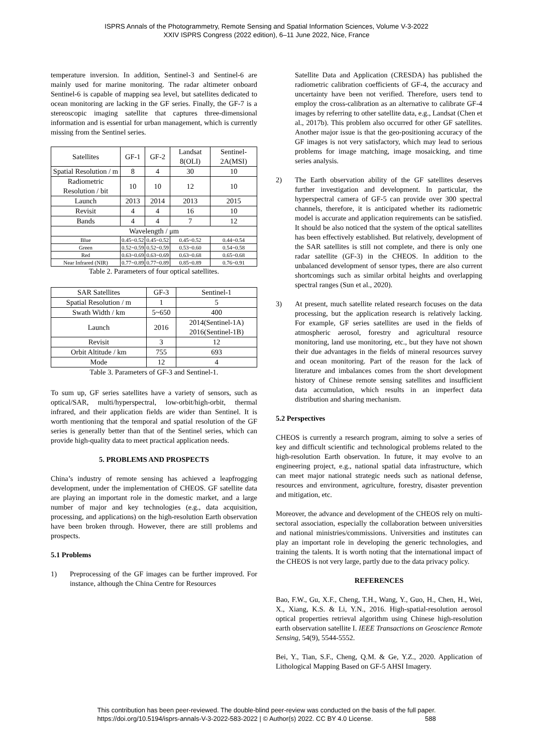ISPRS Annals of the Photogrammetry, Remote Sensing and Spatial Information Sciences, Volume V-3-2022
XXIV ISPRS Congress (2022 edition), 6–11 June 2022, Nice, France
temperature inversion. In addition, Sentinel-3 and Sentinel-6 are mainly used for marine monitoring. The radar altimeter onboard Sentinel-6 is capable of mapping sea level, but satellites dedicated to ocean monitoring are lacking in the GF series. Finally, the GF-7 is a stereoscopic imaging satellite that captures three-dimensional information and is essential for urban management, which is currently missing from the Sentinel series.
| Satellites | GF-1 | GF-2 | Landsat 8(OLI) | Sentinel-2A(MSI) |
| Spatial Resolution / m | 8 | 4 | 30 | 10 |
| Radiometric Resolution / bit | 10 | 10 | 12 | 10 |
| Launch | 2013 | 2014 | 2013 | 2015 |
| Revisit | 4 | 4 | 16 | 10 |
| Bands | 4 | 4 | 7 | 12 |
| Wavelength / μm | | | | |
| Blue | 0.45~0.52 | 0.45~0.52 | 0.45~0.52 | 0.44~0.54 |
| Green | 0.52~0.59 | 0.52~0.59 | 0.53~0.60 | 0.54~0.58 |
| Red | 0.63~0.69 | 0.63~0.69 | 0.63~0.68 | 0.65~0.68 |
| Near Infrared (NIR) | 0.77~0.89 | 0.77~0.89 | 0.85~0.89 | 0.76~0.91 |
Table 2. Parameters of four optical satellites.
| SAR Satellites | GF-3 | Sentinel-1 |
| Spatial Resolution / m | 1 | 5 |
| Swath Width / km | 5~650 | 400 |
| Launch | 2016 | 2014(Sentinel-1A) 2016(Sentinel-1B) |
| Revisit | 3 | 12 |
| Orbit Altitude / km | 755 | 693 |
| Mode | 12 | 4 |
Table 3. Parameters of GF-3 and Sentinel-1.
To sum up, GF series satellites have a variety of sensors, such as optical/SAR, multi/hyperspectral, low-orbit/high-orbit, thermal infrared, and their application fields are wider than Sentinel. It is worth mentioning that the temporal and spatial resolution of the GF series is generally better than that of the Sentinel series, which can provide high-quality data to meet practical application needs.
5. PROBLEMS AND PROSPECTS
China’s industry of remote sensing has achieved a leapfrogging development, under the implementation of CHEOS. GF satellite data are playing an important role in the domestic market, and a large number of major and key technologies (e.g., data acquisition, processing, and applications) on the high-resolution Earth observation have been broken through. However, there are still problems and prospects.
5.1 Problems
1) Preprocessing of the GF images can be further improved. For instance, although the China Centre for Resources
Satellite Data and Application (CRESDA) has published the radiometric calibration coefficients of GF-4, the accuracy and uncertainty have been not verified. Therefore, users tend to employ the cross-calibration as an alternative to calibrate GF-4 images by referring to other satellite data, e.g., Landsat (Chen et al., 2017b). This problem also occurred for other GF satellites. Another major issue is that the geo-positioning accuracy of the GF images is not very satisfactory, which may lead to serious problems for image matching, image mosaicking, and time series analysis.
2) The Earth observation ability of the GF satellites deserves further investigation and development. In particular, the hyperspectral camera of GF-5 can provide over 300 spectral channels, therefore, it is anticipated whether its radiometric model is accurate and application requirements can be satisfied. It should be also noticed that the system of the optical satellites has been effectively established. But relatively, development of the SAR satellites is still not complete, and there is only one radar satellite (GF-3) in the CHEOS. In addition to the unbalanced development of sensor types, there are also current shortcomings such as similar orbital heights and overlapping spectral ranges (Sun et al., 2020).
3) At present, much satellite related research focuses on the data processing, but the application research is relatively lacking. For example, GF series satellites are used in the fields of atmospheric aerosol, forestry and agricultural resource monitoring, land use monitoring, etc., but they have not shown their due advantages in the fields of mineral resources survey and ocean monitoring. Part of the reason for the lack of literature and imbalances comes from the short development history of Chinese remote sensing satellites and insufficient data accumulation, which results in an imperfect data distribution and sharing mechanism.
5.2 Perspectives
CHEOS is currently a research program, aiming to solve a series of key and difficult scientific and technological problems related to the high-resolution Earth observation. In future, it may evolve to an engineering project, e.g., national spatial data infrastructure, which can meet major national strategic needs such as national defense, resources and environment, agriculture, forestry, disaster prevention and mitigation, etc.
Moreover, the advance and development of the CHEOS rely on multi-sectoral association, especially the collaboration between universities and national ministries/commissions. Universities and institutes can play an important role in developing the generic technologies, and training the talents. It is worth noting that the international impact of the CHEOS is not very large, partly due to the data privacy policy.
REFERENCES
Bao, F.W., Gu, X.F., Cheng, T.H., Wang, Y., Guo, H., Chen, H., Wei, X., Xiang, K.S. & Li, Y.N., 2016. High-spatial-resolution aerosol optical properties retrieval algorithm using Chinese high-resolution earth observation satellite I. IEEE Transactions on Geoscience Remote Sensing, 54(9), 5544-5552.
Bei, Y., Tian, S.F., Cheng, Q.M. & Ge, Y.Z., 2020. Application of Lithological Mapping Based on GF-5 AHSI Imagery.
This contribution has been peer-reviewed. The double-blind peer-review was conducted on the basis of the full paper.
https://doi.org/10.5194/isprs-annals-V-3-2022-583-2022 | © Author(s) 2022. CC BY 4.0 License. 588